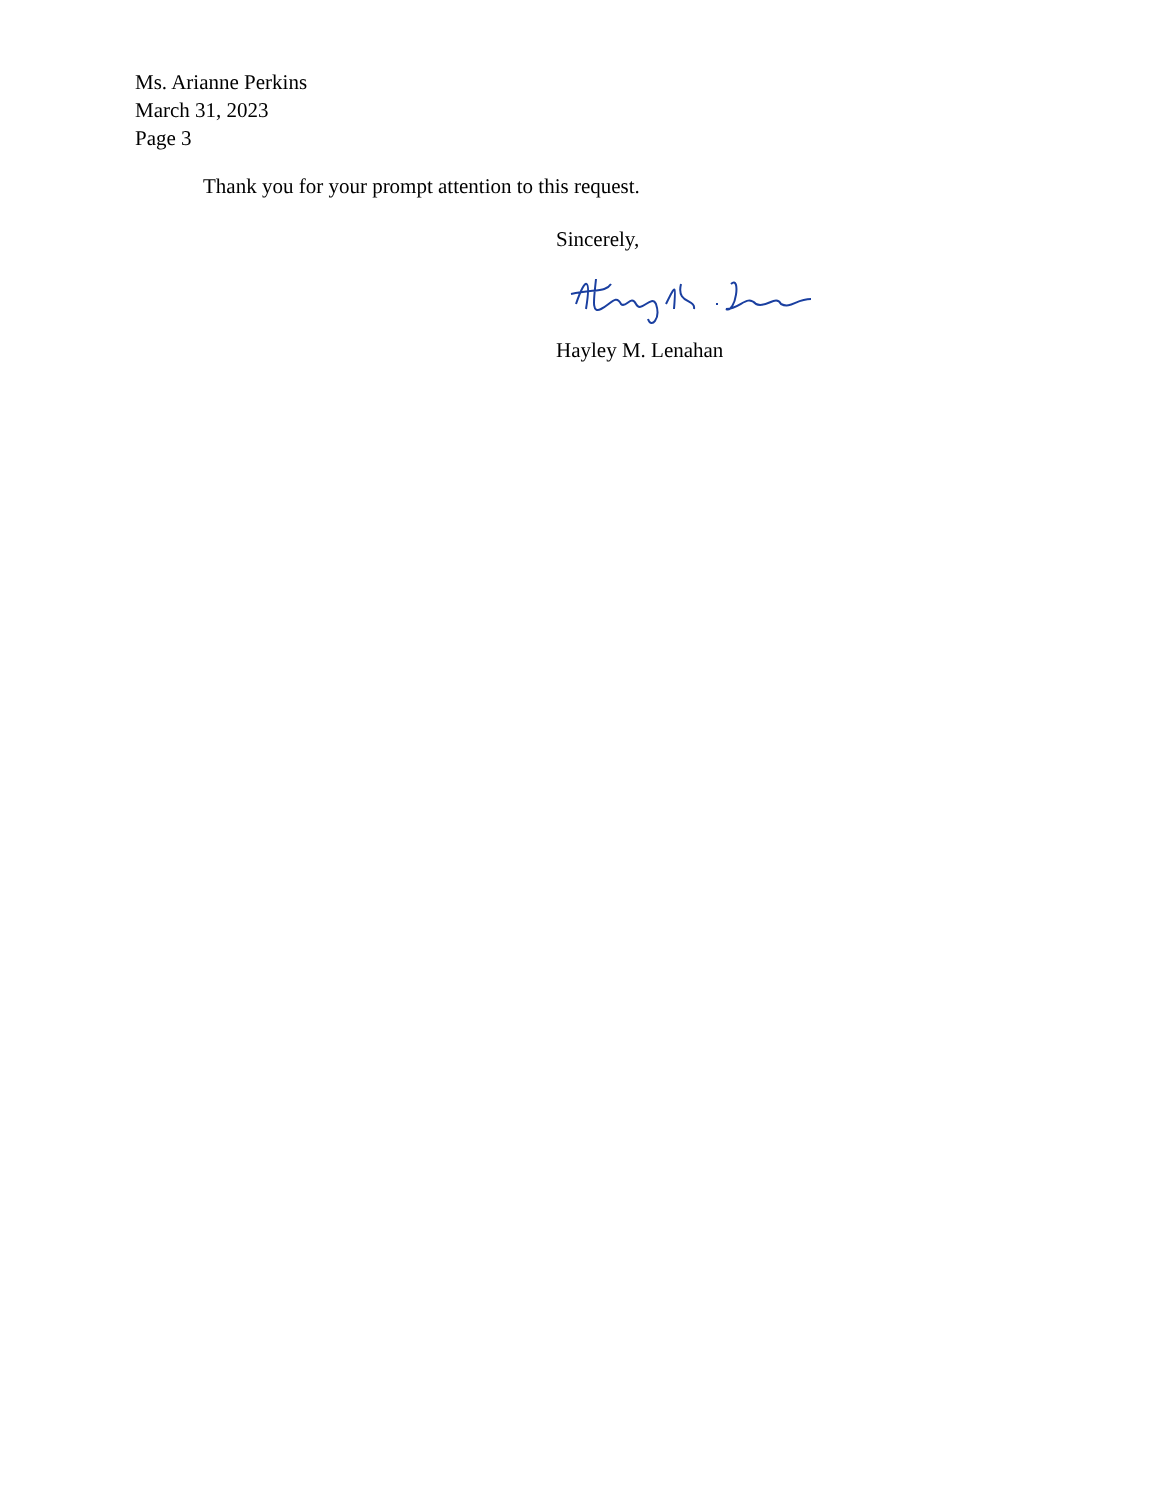Ms. Arianne Perkins
March 31, 2023
Page 3
Thank you for your prompt attention to this request.
Sincerely,
Hayley M. Lenahan